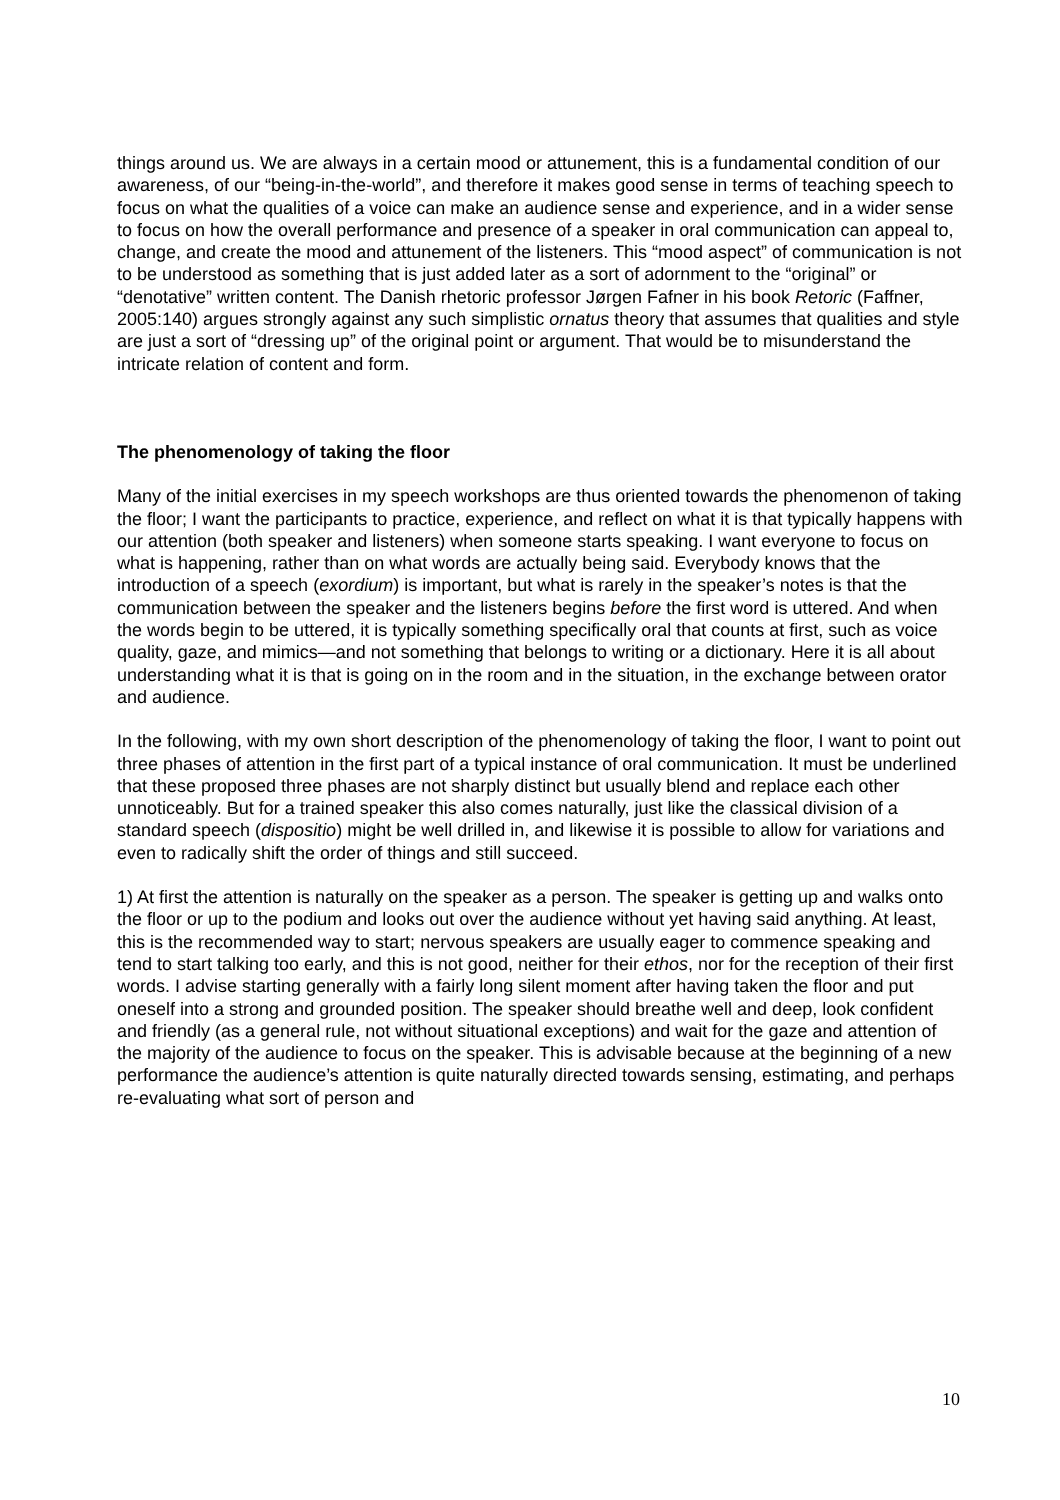things around us. We are always in a certain mood or attunement, this is a fundamental condition of our awareness, of our “being-in-the-world”, and therefore it makes good sense in terms of teaching speech to focus on what the qualities of a voice can make an audience sense and experience, and in a wider sense to focus on how the overall performance and presence of a speaker in oral communication can appeal to, change, and create the mood and attunement of the listeners. This “mood aspect” of communication is not to be understood as something that is just added later as a sort of adornment to the “original” or “denotative” written content. The Danish rhetoric professor Jørgen Fafner in his book Retoric (Faffner, 2005:140) argues strongly against any such simplistic ornatus theory that assumes that qualities and style are just a sort of “dressing up” of the original point or argument. That would be to misunderstand the intricate relation of content and form.
The phenomenology of taking the floor
Many of the initial exercises in my speech workshops are thus oriented towards the phenomenon of taking the floor; I want the participants to practice, experience, and reflect on what it is that typically happens with our attention (both speaker and listeners) when someone starts speaking. I want everyone to focus on what is happening, rather than on what words are actually being said. Everybody knows that the introduction of a speech (exordium) is important, but what is rarely in the speaker’s notes is that the communication between the speaker and the listeners begins before the first word is uttered. And when the words begin to be uttered, it is typically something specifically oral that counts at first, such as voice quality, gaze, and mimics—and not something that belongs to writing or a dictionary. Here it is all about understanding what it is that is going on in the room and in the situation, in the exchange between orator and audience.
In the following, with my own short description of the phenomenology of taking the floor, I want to point out three phases of attention in the first part of a typical instance of oral communication. It must be underlined that these proposed three phases are not sharply distinct but usually blend and replace each other unnoticeably. But for a trained speaker this also comes naturally, just like the classical division of a standard speech (dispositio) might be well drilled in, and likewise it is possible to allow for variations and even to radically shift the order of things and still succeed.
1) At first the attention is naturally on the speaker as a person. The speaker is getting up and walks onto the floor or up to the podium and looks out over the audience without yet having said anything. At least, this is the recommended way to start; nervous speakers are usually eager to commence speaking and tend to start talking too early, and this is not good, neither for their ethos, nor for the reception of their first words. I advise starting generally with a fairly long silent moment after having taken the floor and put oneself into a strong and grounded position. The speaker should breathe well and deep, look confident and friendly (as a general rule, not without situational exceptions) and wait for the gaze and attention of the majority of the audience to focus on the speaker. This is advisable because at the beginning of a new performance the audience’s attention is quite naturally directed towards sensing, estimating, and perhaps re-evaluating what sort of person and
10